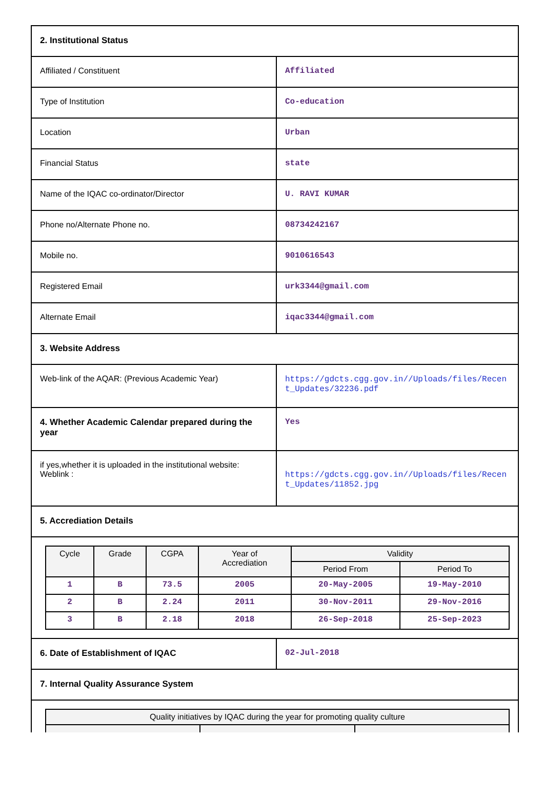| 2. Institutional Status | |
| Affiliated / Constituent | Affiliated |
| Type of Institution | Co-education |
| Location | Urban |
| Financial Status | state |
| Name of the IQAC co-ordinator/Director | U. RAVI KUMAR |
| Phone no/Alternate Phone no. | 08734242167 |
| Mobile no. | 9010616543 |
| Registered Email | urk3344@gmail.com |
| Alternate Email | iqac3344@gmail.com |
| 3. Website Address | |
| Web-link of the AQAR: (Previous Academic Year) | https://gdcts.cgg.gov.in//Uploads/files/Recent_Updates/32236.pdf |
| 4. Whether Academic Calendar prepared during the year | Yes |
| if yes,whether it is uploaded in the institutional website: Weblink : | https://gdcts.cgg.gov.in//Uploads/files/Recent_Updates/11852.jpg |
| 5. Accrediation Details | |
| / Cycle / Grade / CGPA / Year of Accrediation / Validity / / / --- / --- / --- / --- / --- / --- / / / / / / Period From / Period To / / 1 / B / 73.5 / 2005 / 20-May-2005 / 19-May-2010 / / 2 / B / 2.24 / 2011 / 30-Nov-2011 / 29-Nov-2016 / / 3 / B / 2.18 / 2018 / 26-Sep-2018 / 25-Sep-2023 / | |
| 6. Date of Establishment of IQAC | 02-Jul-2018 |
| 7. Internal Quality Assurance System | |
| / Quality initiatives by IQAC during the year for promoting quality culture / / / / --- / --- / --- / | |